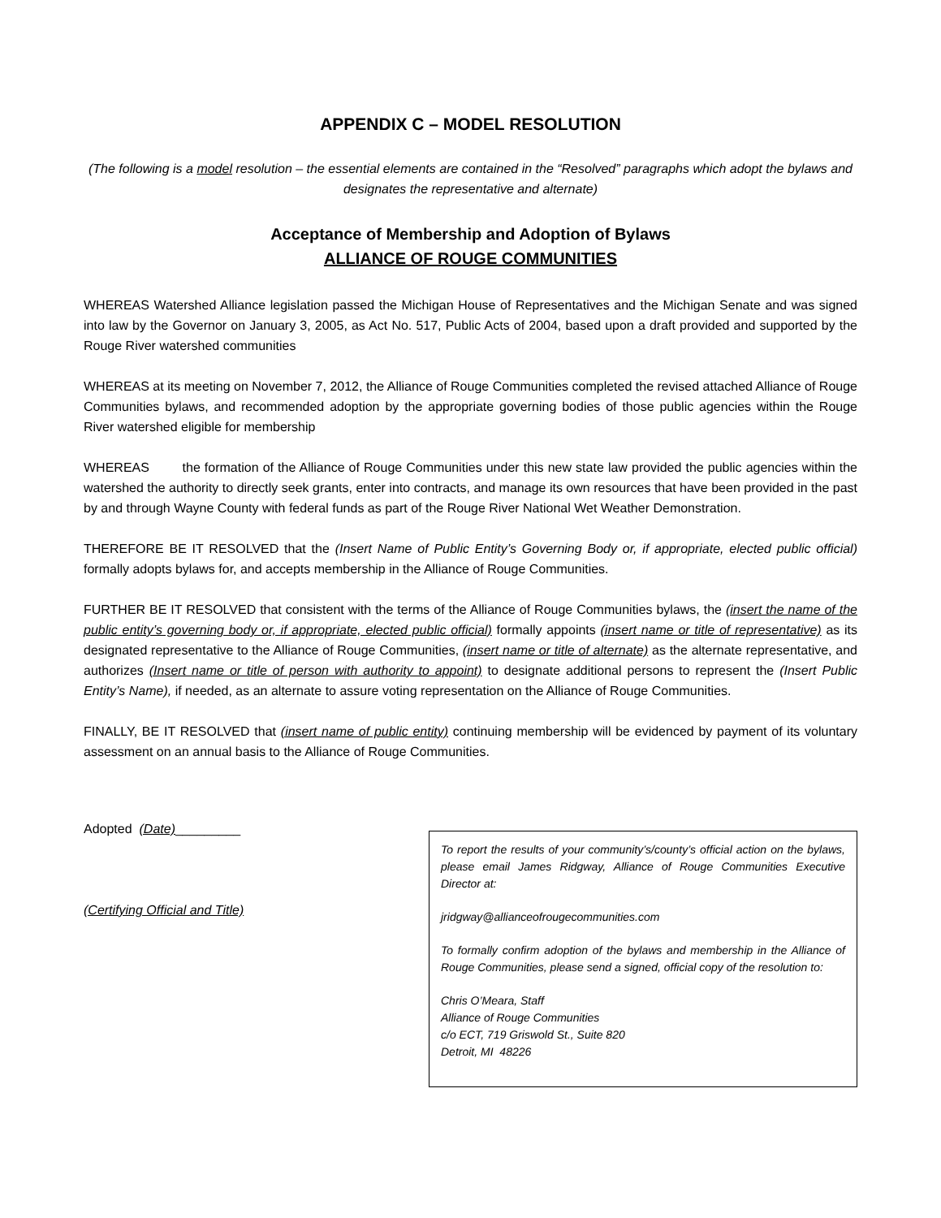APPENDIX C – MODEL RESOLUTION
(The following is a model resolution – the essential elements are contained in the “Resolved” paragraphs which adopt the bylaws and designates the representative and alternate)
Acceptance of Membership and Adoption of Bylaws
ALLIANCE OF ROUGE COMMUNITIES
WHEREAS Watershed Alliance legislation passed the Michigan House of Representatives and the Michigan Senate and was signed into law by the Governor on January 3, 2005, as Act No. 517, Public Acts of 2004, based upon a draft provided and supported by the Rouge River watershed communities
WHEREAS at its meeting on November 7, 2012, the Alliance of Rouge Communities completed the revised attached Alliance of Rouge Communities bylaws, and recommended adoption by the appropriate governing bodies of those public agencies within the Rouge River watershed eligible for membership
WHEREAS the formation of the Alliance of Rouge Communities under this new state law provided the public agencies within the watershed the authority to directly seek grants, enter into contracts, and manage its own resources that have been provided in the past by and through Wayne County with federal funds as part of the Rouge River National Wet Weather Demonstration.
THEREFORE BE IT RESOLVED that the (Insert Name of Public Entity’s Governing Body or, if appropriate, elected public official) formally adopts bylaws for, and accepts membership in the Alliance of Rouge Communities.
FURTHER BE IT RESOLVED that consistent with the terms of the Alliance of Rouge Communities bylaws, the (insert the name of the public entity’s governing body or, if appropriate, elected public official) formally appoints (insert name or title of representative) as its designated representative to the Alliance of Rouge Communities, (insert name or title of alternate) as the alternate representative, and authorizes (Insert name or title of person with authority to appoint) to designate additional persons to represent the (Insert Public Entity’s Name), if needed, as an alternate to assure voting representation on the Alliance of Rouge Communities.
FINALLY, BE IT RESOLVED that (insert name of public entity) continuing membership will be evidenced by payment of its voluntary assessment on an annual basis to the Alliance of Rouge Communities.
Adopted (Date)_________
(Certifying Official and Title)
To report the results of your community’s/county’s official action on the bylaws, please email James Ridgway, Alliance of Rouge Communities Executive Director at:
jridgway@allianceofrougecommunities.com
To formally confirm adoption of the bylaws and membership in the Alliance of Rouge Communities, please send a signed, official copy of the resolution to:
Chris O’Meara, Staff
Alliance of Rouge Communities
c/o ECT, 719 Griswold St., Suite 820
Detroit, MI 48226